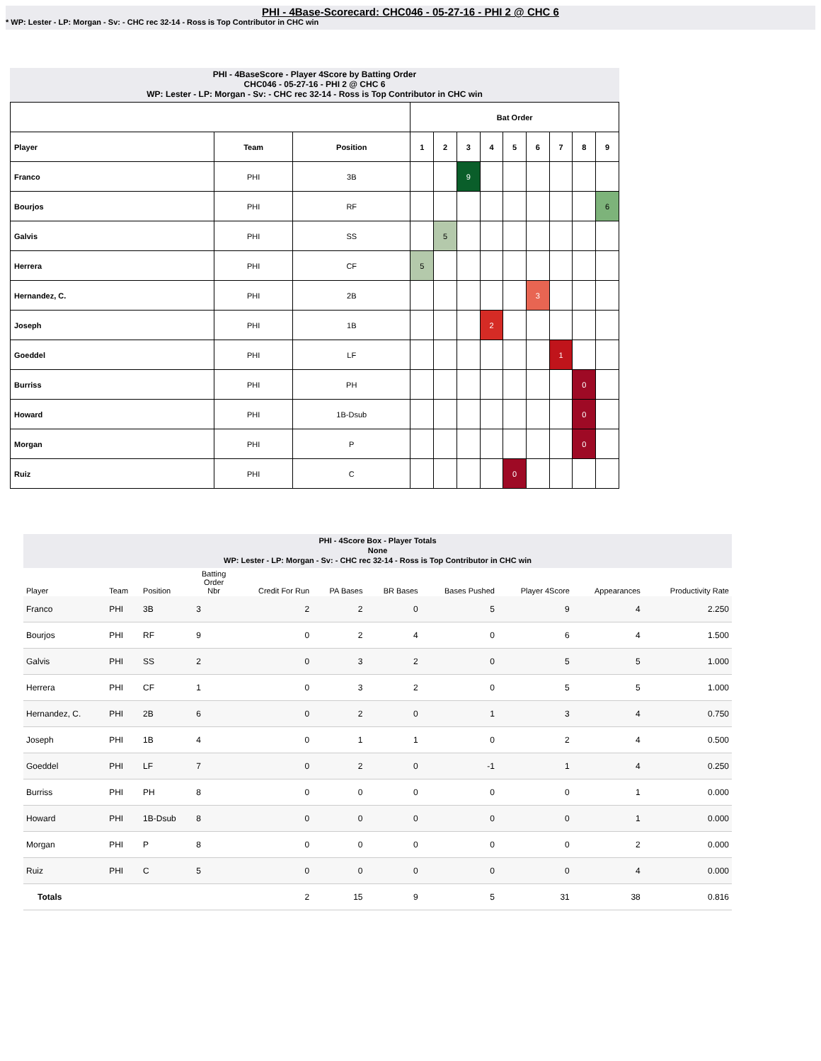PHI - 4Base-Scorecard: CHC046 - 05-27-16 - PHI 2 @ CHC 6
* WP: Lester - LP: Morgan - Sv: - CHC rec 32-14 - Ross is Top Contributor in CHC win
PHI - 4BaseScore - Player 4Score by Batting Order
CHC046 - 05-27-16 - PHI 2 @ CHC 6
WP: Lester - LP: Morgan - Sv: - CHC rec 32-14 - Ross is Top Contributor in CHC win
| | | | Bat Order | | | | | | | | |
| --- | --- | --- | --- | --- | --- | --- | --- | --- | --- | --- | --- |
| Player | Team | Position | 1 | 2 | 3 | 4 | 5 | 6 | 7 | 8 | 9 |
| Franco | PHI | 3B | | | 9 | | | | | | |
| Bourjos | PHI | RF | | | | | | | | | 6 |
| Galvis | PHI | SS | | 5 | | | | | | | |
| Herrera | PHI | CF | 5 | | | | | | | | |
| Hernandez, C. | PHI | 2B | | | | | | 3 | | | |
| Joseph | PHI | 1B | | | | 2 | | | | | |
| Goeddel | PHI | LF | | | | | | | 1 | | |
| Burriss | PHI | PH | | | | | | | | 0 | |
| Howard | PHI | 1B-Dsub | | | | | | | | 0 | |
| Morgan | PHI | P | | | | | | | | 0 | |
| Ruiz | PHI | C | | | | | 0 | | | | |
PHI - 4Score Box - Player Totals
None
WP: Lester - LP: Morgan - Sv: - CHC rec 32-14 - Ross is Top Contributor in CHC win
| Player | Team | Position | Batting Order Nbr | Credit For Run | PA Bases | BR Bases | Bases Pushed | Player 4Score | Appearances | Productivity Rate |
| --- | --- | --- | --- | --- | --- | --- | --- | --- | --- | --- |
| Franco | PHI | 3B | 3 | 2 | 2 | 0 | 5 | 9 | 4 | 2.250 |
| Bourjos | PHI | RF | 9 | 0 | 2 | 4 | 0 | 6 | 4 | 1.500 |
| Galvis | PHI | SS | 2 | 0 | 3 | 2 | 0 | 5 | 5 | 1.000 |
| Herrera | PHI | CF | 1 | 0 | 3 | 2 | 0 | 5 | 5 | 1.000 |
| Hernandez, C. | PHI | 2B | 6 | 0 | 2 | 0 | 1 | 3 | 4 | 0.750 |
| Joseph | PHI | 1B | 4 | 0 | 1 | 1 | 0 | 2 | 4 | 0.500 |
| Goeddel | PHI | LF | 7 | 0 | 2 | 0 | -1 | 1 | 4 | 0.250 |
| Burriss | PHI | PH | 8 | 0 | 0 | 0 | 0 | 0 | 1 | 0.000 |
| Howard | PHI | 1B-Dsub | 8 | 0 | 0 | 0 | 0 | 0 | 1 | 0.000 |
| Morgan | PHI | P | 8 | 0 | 0 | 0 | 0 | 0 | 2 | 0.000 |
| Ruiz | PHI | C | 5 | 0 | 0 | 0 | 0 | 0 | 4 | 0.000 |
| Totals | | | | 2 | 15 | 9 | 5 | 31 | 38 | 0.816 |